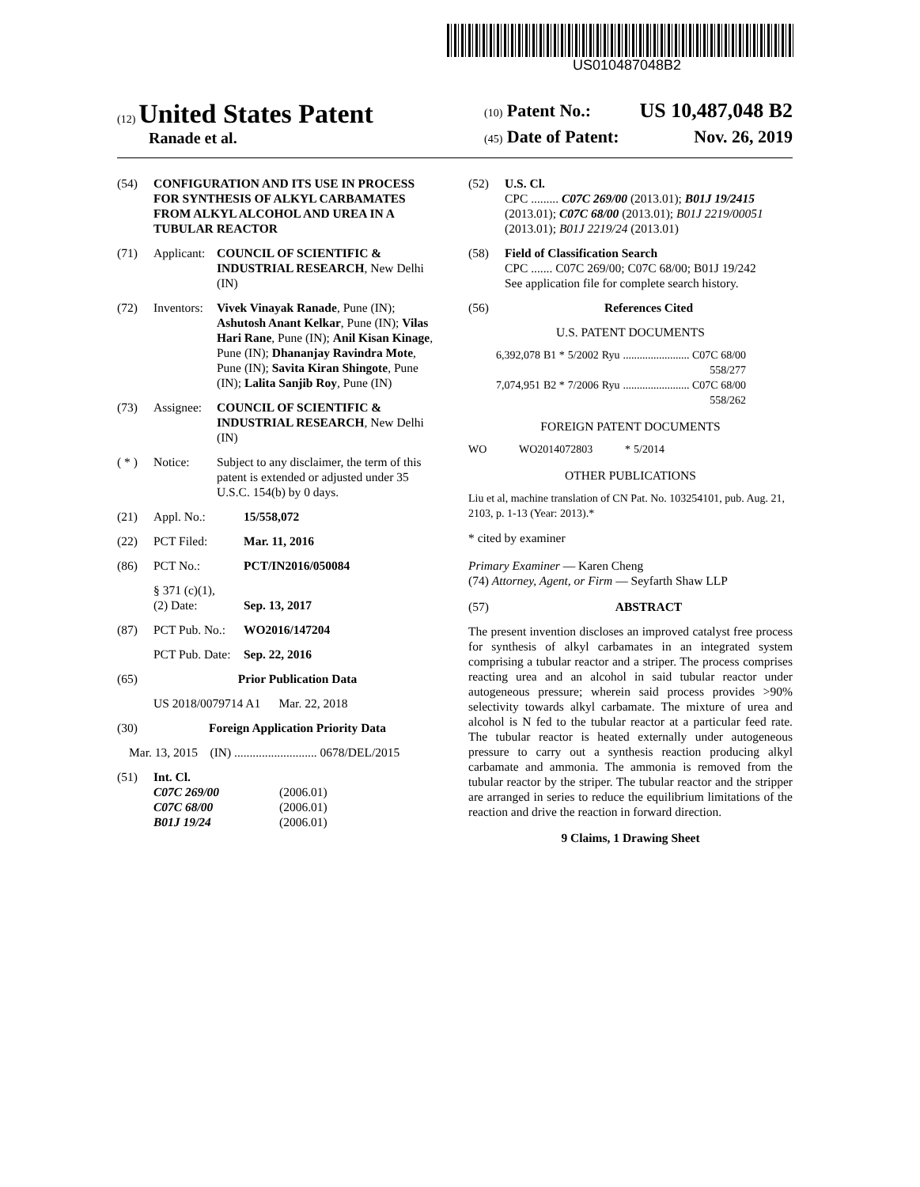US010487048B2
(12) United States Patent
Ranade et al.
(10) Patent No.: US 10,487,048 B2
(45) Date of Patent: Nov. 26, 2019
(54) CONFIGURATION AND ITS USE IN PROCESS FOR SYNTHESIS OF ALKYL CARBAMATES FROM ALKYL ALCOHOL AND UREA IN A TUBULAR REACTOR
(71) Applicant: COUNCIL OF SCIENTIFIC & INDUSTRIAL RESEARCH, New Delhi (IN)
(72) Inventors: Vivek Vinayak Ranade, Pune (IN); Ashutosh Anant Kelkar, Pune (IN); Vilas Hari Rane, Pune (IN); Anil Kisan Kinage, Pune (IN); Dhananjay Ravindra Mote, Pune (IN); Savita Kiran Shingote, Pune (IN); Lalita Sanjib Roy, Pune (IN)
(73) Assignee: COUNCIL OF SCIENTIFIC & INDUSTRIAL RESEARCH, New Delhi (IN)
( * ) Notice: Subject to any disclaimer, the term of this patent is extended or adjusted under 35 U.S.C. 154(b) by 0 days.
(21) Appl. No.: 15/558,072
(22) PCT Filed: Mar. 11, 2016
(86) PCT No.: PCT/IN2016/050084
§ 371 (c)(1),
(2) Date: Sep. 13, 2017
(87) PCT Pub. No.: WO2016/147204
PCT Pub. Date: Sep. 22, 2016
(65) Prior Publication Data
US 2018/0079714 A1 Mar. 22, 2018
(30) Foreign Application Priority Data
Mar. 13, 2015 (IN) ........................... 0678/DEL/2015
(51) Int. Cl.
| C07C 269/00 | (2006.01) |
| C07C 68/00 | (2006.01) |
| B01J 19/24 | (2006.01) |
(52) U.S. Cl.
CPC ......... C07C 269/00 (2013.01); B01J 19/2415 (2013.01); C07C 68/00 (2013.01); B01J 2219/00051 (2013.01); B01J 2219/24 (2013.01)
(58) Field of Classification Search
CPC ....... C07C 269/00; C07C 68/00; B01J 19/242
See application file for complete search history.
(56) References Cited
U.S. PATENT DOCUMENTS
| 6,392,078 | B1 * | 5/2002 | Ryu | ........................ C07C 68/00 558/277 |
| 7,074,951 | B2 * | 7/2006 | Ryu | ........................ C07C 68/00 558/262 |
FOREIGN PATENT DOCUMENTS
| WO | WO2014072803 | * | 5/2014 |
OTHER PUBLICATIONS
Liu et al, machine translation of CN Pat. No. 103254101, pub. Aug. 21, 2103, p. 1-13 (Year: 2013).*
* cited by examiner
Primary Examiner — Karen Cheng
(74) Attorney, Agent, or Firm — Seyfarth Shaw LLP
(57) ABSTRACT
The present invention discloses an improved catalyst free process for synthesis of alkyl carbamates in an integrated system comprising a tubular reactor and a striper. The process comprises reacting urea and an alcohol in said tubular reactor under autogeneous pressure; wherein said process provides >90% selectivity towards alkyl carbamate. The mixture of urea and alcohol is N fed to the tubular reactor at a particular feed rate. The tubular reactor is heated externally under autogeneous pressure to carry out a synthesis reaction producing alkyl carbamate and ammonia. The ammonia is removed from the tubular reactor by the striper. The tubular reactor and the stripper are arranged in series to reduce the equilibrium limitations of the reaction and drive the reaction in forward direction.
9 Claims, 1 Drawing Sheet